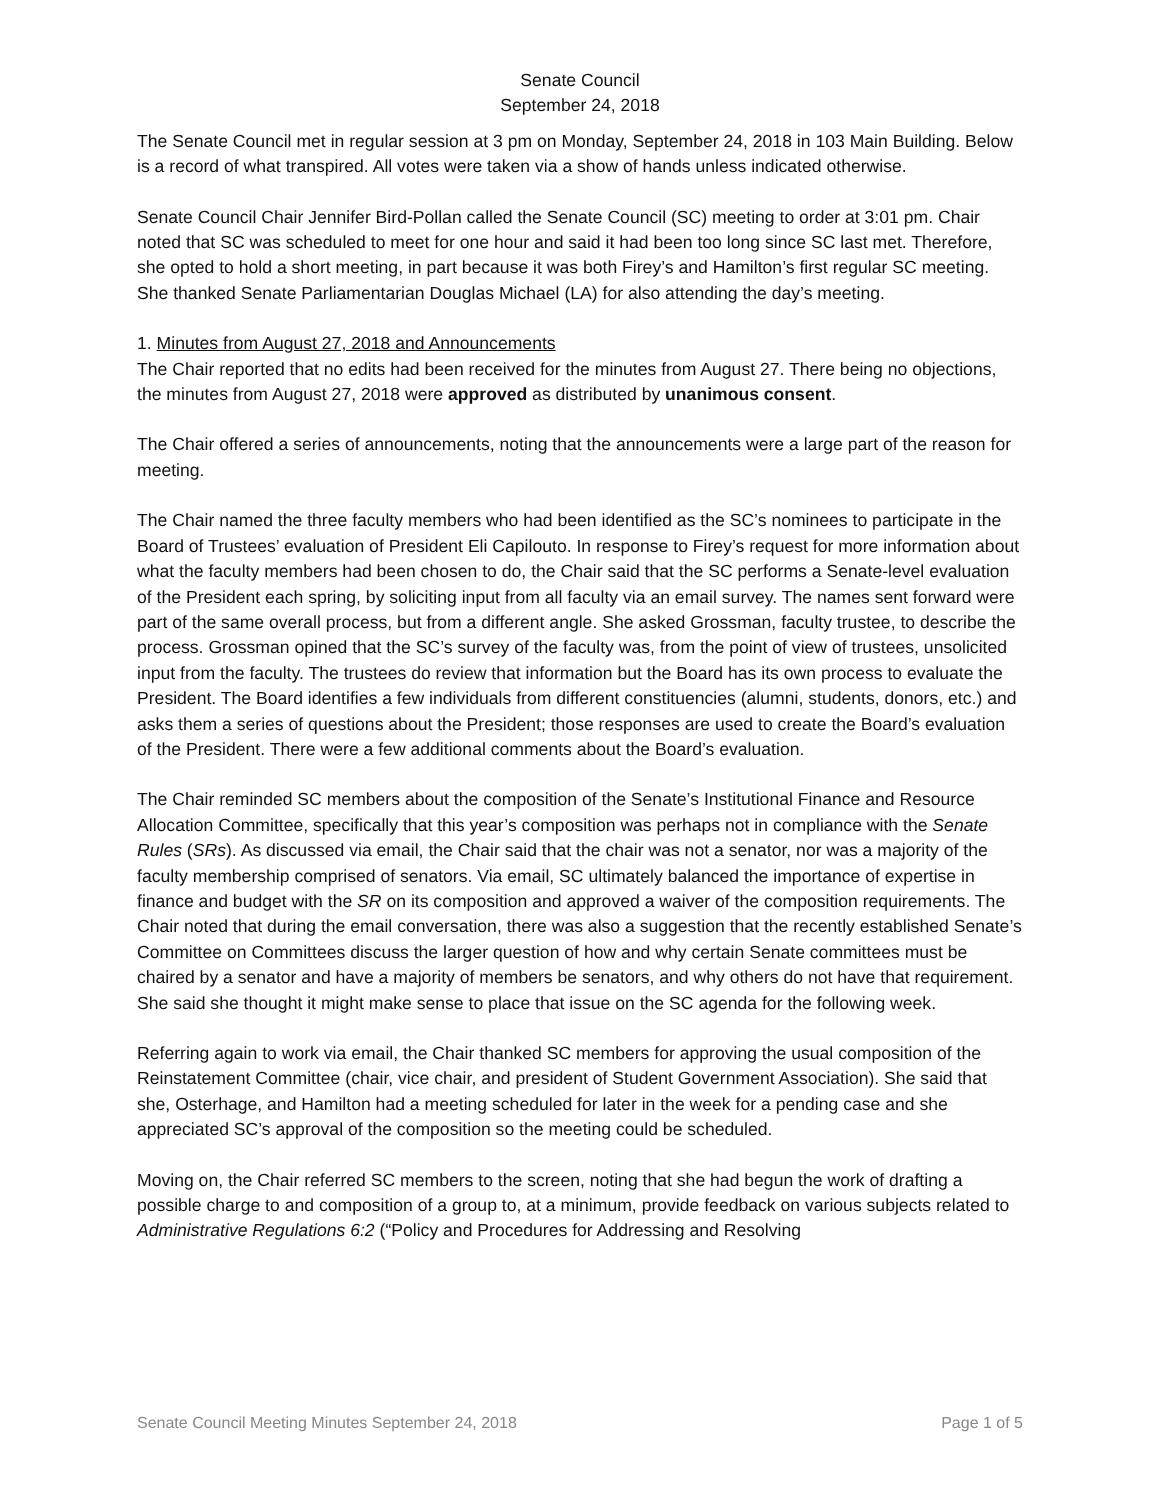Senate Council
September 24, 2018
The Senate Council met in regular session at 3 pm on Monday, September 24, 2018 in 103 Main Building. Below is a record of what transpired. All votes were taken via a show of hands unless indicated otherwise.
Senate Council Chair Jennifer Bird-Pollan called the Senate Council (SC) meeting to order at 3:01 pm. Chair noted that SC was scheduled to meet for one hour and said it had been too long since SC last met. Therefore, she opted to hold a short meeting, in part because it was both Firey’s and Hamilton’s first regular SC meeting. She thanked Senate Parliamentarian Douglas Michael (LA) for also attending the day’s meeting.
1. Minutes from August 27, 2018 and Announcements
The Chair reported that no edits had been received for the minutes from August 27. There being no objections, the minutes from August 27, 2018 were approved as distributed by unanimous consent.
The Chair offered a series of announcements, noting that the announcements were a large part of the reason for meeting.
The Chair named the three faculty members who had been identified as the SC’s nominees to participate in the Board of Trustees’ evaluation of President Eli Capilouto. In response to Firey’s request for more information about what the faculty members had been chosen to do, the Chair said that the SC performs a Senate-level evaluation of the President each spring, by soliciting input from all faculty via an email survey. The names sent forward were part of the same overall process, but from a different angle. She asked Grossman, faculty trustee, to describe the process. Grossman opined that the SC’s survey of the faculty was, from the point of view of trustees, unsolicited input from the faculty. The trustees do review that information but the Board has its own process to evaluate the President. The Board identifies a few individuals from different constituencies (alumni, students, donors, etc.) and asks them a series of questions about the President; those responses are used to create the Board’s evaluation of the President. There were a few additional comments about the Board’s evaluation.
The Chair reminded SC members about the composition of the Senate’s Institutional Finance and Resource Allocation Committee, specifically that this year’s composition was perhaps not in compliance with the Senate Rules (SRs). As discussed via email, the Chair said that the chair was not a senator, nor was a majority of the faculty membership comprised of senators. Via email, SC ultimately balanced the importance of expertise in finance and budget with the SR on its composition and approved a waiver of the composition requirements. The Chair noted that during the email conversation, there was also a suggestion that the recently established Senate’s Committee on Committees discuss the larger question of how and why certain Senate committees must be chaired by a senator and have a majority of members be senators, and why others do not have that requirement. She said she thought it might make sense to place that issue on the SC agenda for the following week.
Referring again to work via email, the Chair thanked SC members for approving the usual composition of the Reinstatement Committee (chair, vice chair, and president of Student Government Association). She said that she, Osterhage, and Hamilton had a meeting scheduled for later in the week for a pending case and she appreciated SC’s approval of the composition so the meeting could be scheduled.
Moving on, the Chair referred SC members to the screen, noting that she had begun the work of drafting a possible charge to and composition of a group to, at a minimum, provide feedback on various subjects related to Administrative Regulations 6:2 (“Policy and Procedures for Addressing and Resolving
Senate Council Meeting Minutes September 24, 2018 Page 1 of 5